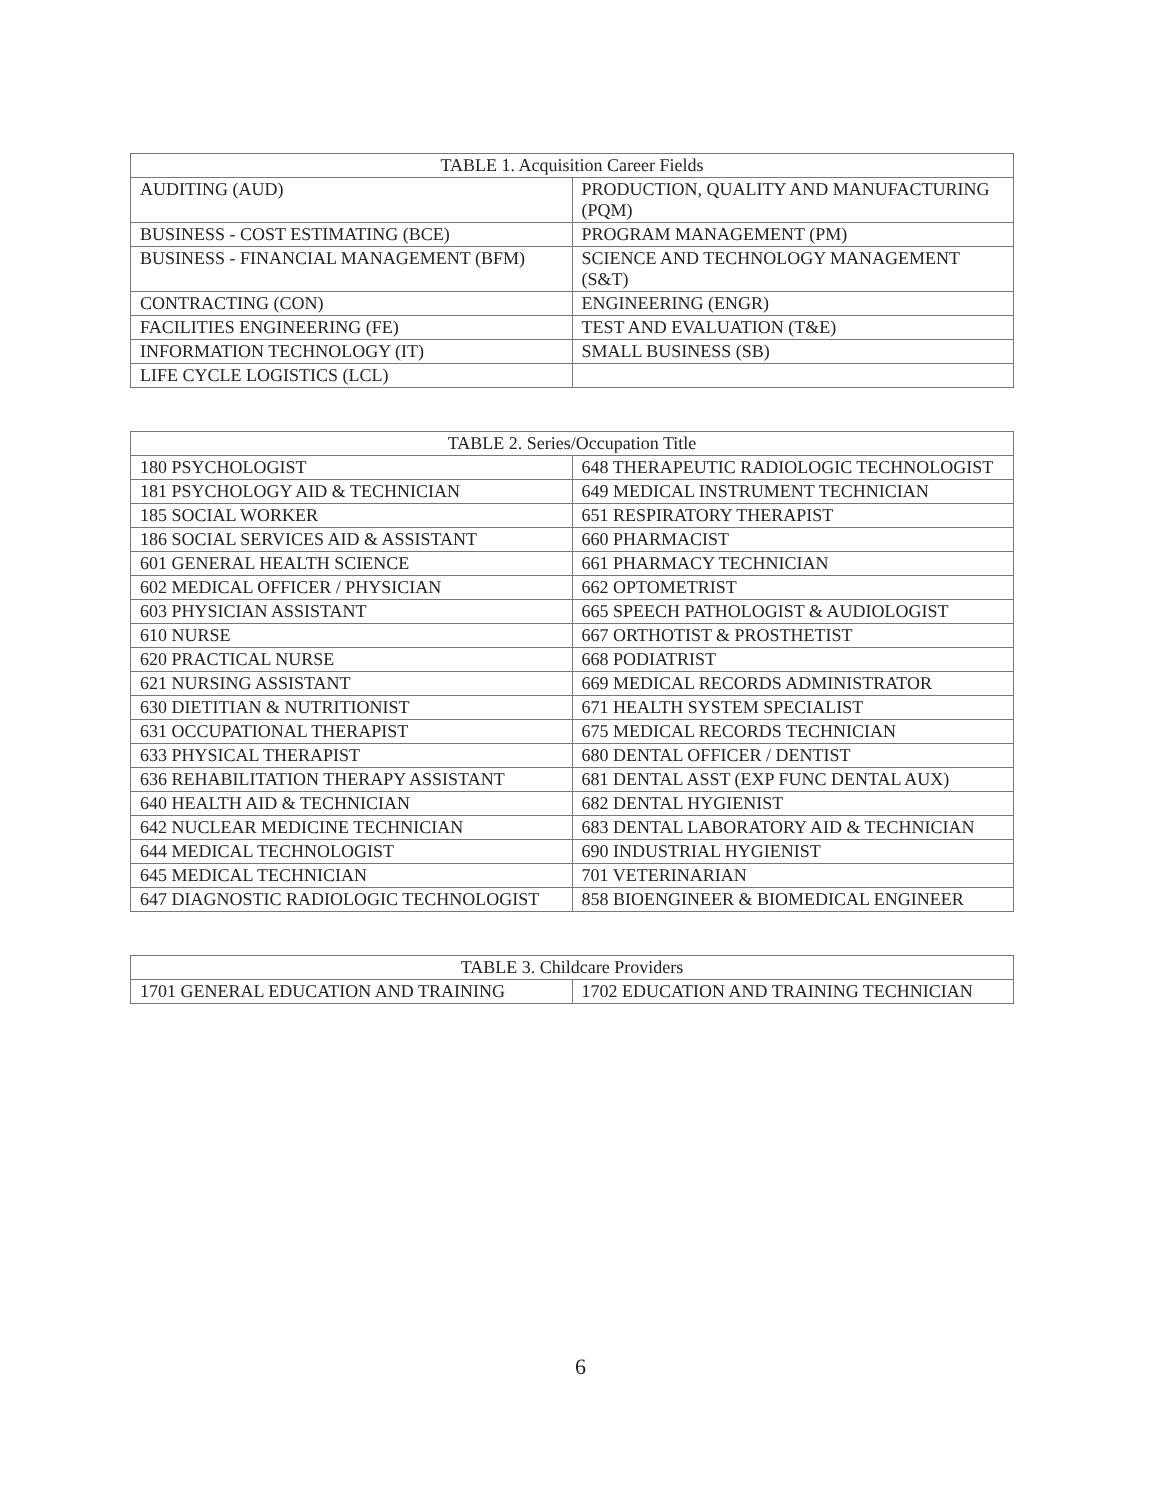| TABLE 1. Acquisition Career Fields | |
| --- | --- |
| AUDITING (AUD) | PRODUCTION, QUALITY AND MANUFACTURING (PQM) |
| BUSINESS - COST ESTIMATING (BCE) | PROGRAM MANAGEMENT (PM) |
| BUSINESS - FINANCIAL MANAGEMENT (BFM) | SCIENCE AND TECHNOLOGY MANAGEMENT (S&T) |
| CONTRACTING (CON) | ENGINEERING (ENGR) |
| FACILITIES ENGINEERING (FE) | TEST AND EVALUATION (T&E) |
| INFORMATION TECHNOLOGY (IT) | SMALL BUSINESS (SB) |
| LIFE CYCLE LOGISTICS (LCL) | |
| TABLE 2. Series/Occupation Title | |
| --- | --- |
| 180 PSYCHOLOGIST | 648 THERAPEUTIC RADIOLOGIC TECHNOLOGIST |
| 181 PSYCHOLOGY AID & TECHNICIAN | 649 MEDICAL INSTRUMENT TECHNICIAN |
| 185 SOCIAL WORKER | 651 RESPIRATORY THERAPIST |
| 186 SOCIAL SERVICES AID & ASSISTANT | 660 PHARMACIST |
| 601 GENERAL HEALTH SCIENCE | 661 PHARMACY TECHNICIAN |
| 602 MEDICAL OFFICER / PHYSICIAN | 662 OPTOMETRIST |
| 603 PHYSICIAN ASSISTANT | 665 SPEECH PATHOLOGIST & AUDIOLOGIST |
| 610 NURSE | 667 ORTHOTIST & PROSTHETIST |
| 620 PRACTICAL NURSE | 668 PODIATRIST |
| 621 NURSING ASSISTANT | 669 MEDICAL RECORDS ADMINISTRATOR |
| 630 DIETITIAN & NUTRITIONIST | 671 HEALTH SYSTEM SPECIALIST |
| 631 OCCUPATIONAL THERAPIST | 675 MEDICAL RECORDS TECHNICIAN |
| 633 PHYSICAL THERAPIST | 680 DENTAL OFFICER / DENTIST |
| 636 REHABILITATION THERAPY ASSISTANT | 681 DENTAL ASST (EXP FUNC DENTAL AUX) |
| 640 HEALTH AID & TECHNICIAN | 682 DENTAL HYGIENIST |
| 642 NUCLEAR MEDICINE TECHNICIAN | 683 DENTAL LABORATORY AID & TECHNICIAN |
| 644 MEDICAL TECHNOLOGIST | 690 INDUSTRIAL HYGIENIST |
| 645 MEDICAL TECHNICIAN | 701 VETERINARIAN |
| 647 DIAGNOSTIC RADIOLOGIC TECHNOLOGIST | 858 BIOENGINEER & BIOMEDICAL ENGINEER |
| TABLE 3. Childcare Providers | |
| --- | --- |
| 1701 GENERAL EDUCATION AND TRAINING | 1702 EDUCATION AND TRAINING TECHNICIAN |
6